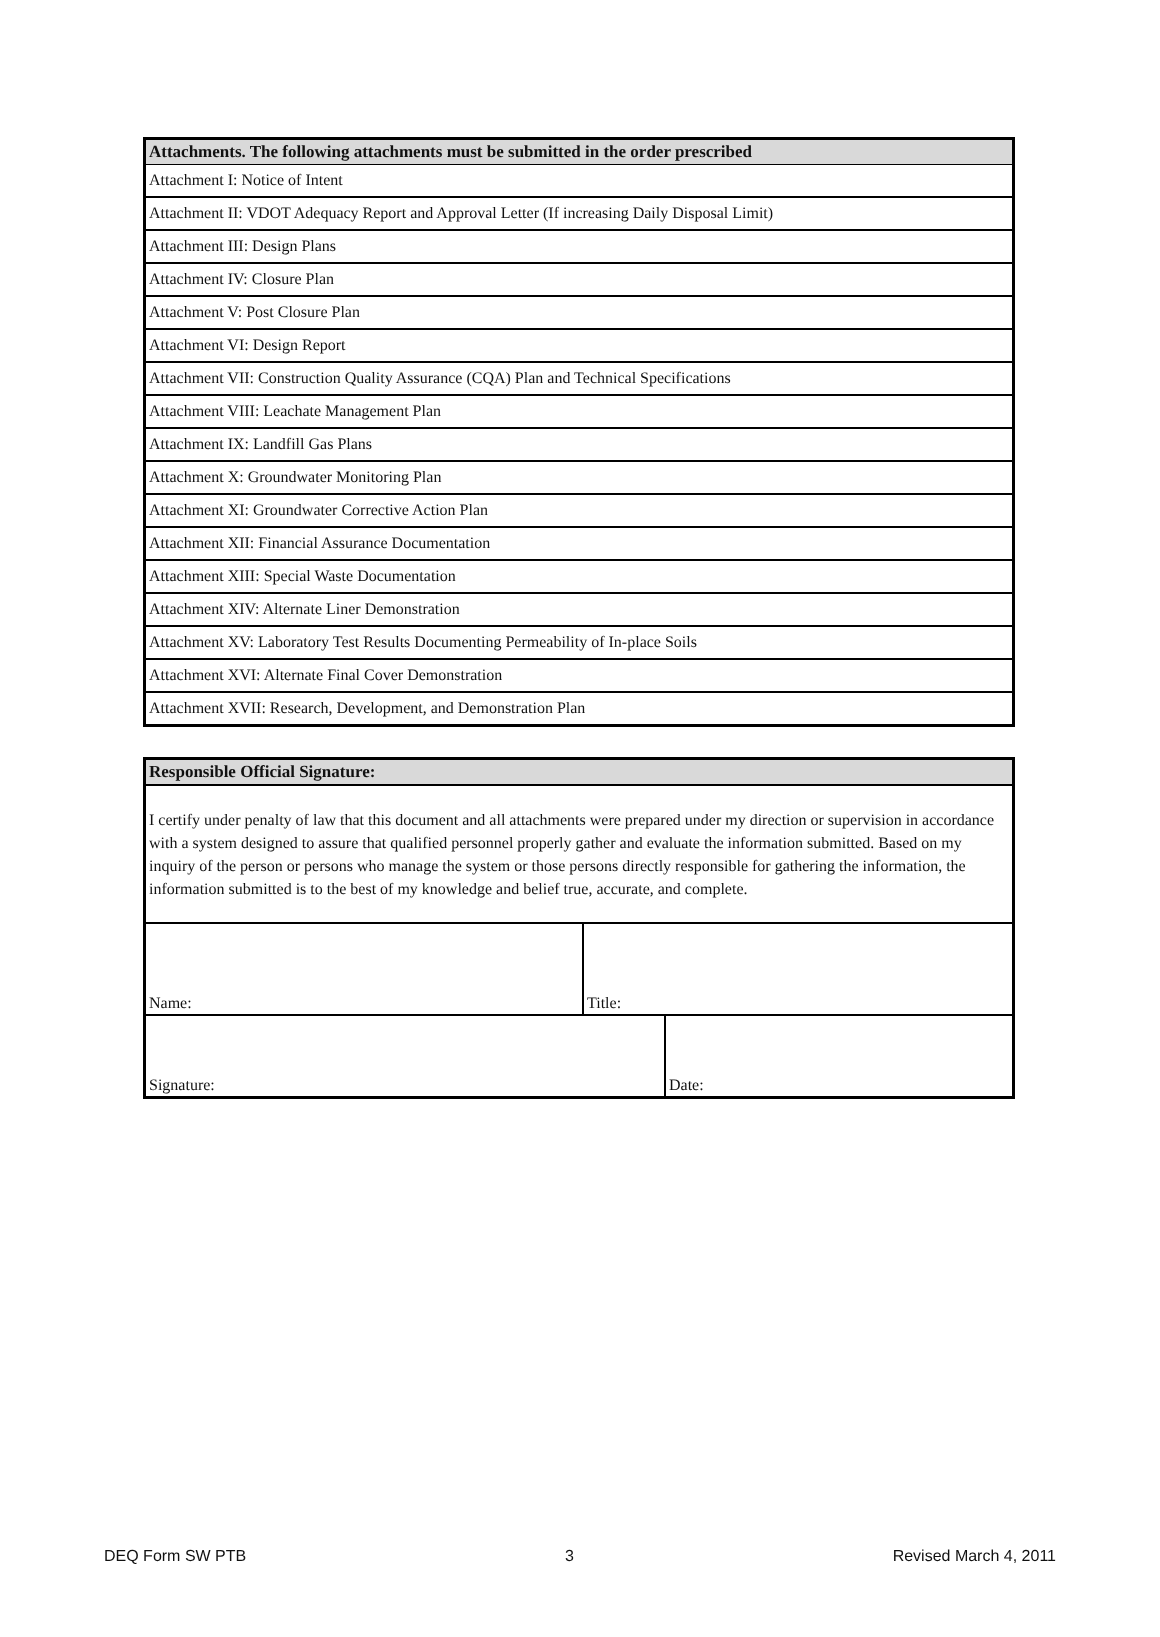| Attachments. The following attachments must be submitted in the order prescribed |
| --- |
| Attachment I: Notice of Intent |
| Attachment II: VDOT Adequacy Report and Approval Letter (If increasing Daily Disposal Limit) |
| Attachment III: Design Plans |
| Attachment IV: Closure Plan |
| Attachment V: Post Closure Plan |
| Attachment VI: Design Report |
| Attachment VII: Construction Quality Assurance (CQA) Plan and Technical Specifications |
| Attachment VIII: Leachate Management Plan |
| Attachment IX: Landfill Gas Plans |
| Attachment X: Groundwater Monitoring Plan |
| Attachment XI: Groundwater Corrective Action Plan |
| Attachment XII: Financial Assurance Documentation |
| Attachment XIII: Special Waste Documentation |
| Attachment XIV: Alternate Liner Demonstration |
| Attachment XV: Laboratory Test Results Documenting Permeability of In-place Soils |
| Attachment XVI: Alternate Final Cover Demonstration |
| Attachment XVII: Research, Development, and Demonstration Plan |
| Responsible Official Signature: | | |
| --- | --- | --- |
| I certify under penalty of law that this document and all attachments were prepared under my direction or supervision in accordance with a system designed to assure that qualified personnel properly gather and evaluate the information submitted. Based on my inquiry of the person or persons who manage the system or those persons directly responsible for gathering the information, the information submitted is to the best of my knowledge and belief true, accurate, and complete. | | |
| Name: | Title: | |
| Signature: | | Date: |
DEQ Form SW PTB 3 Revised March 4, 2011